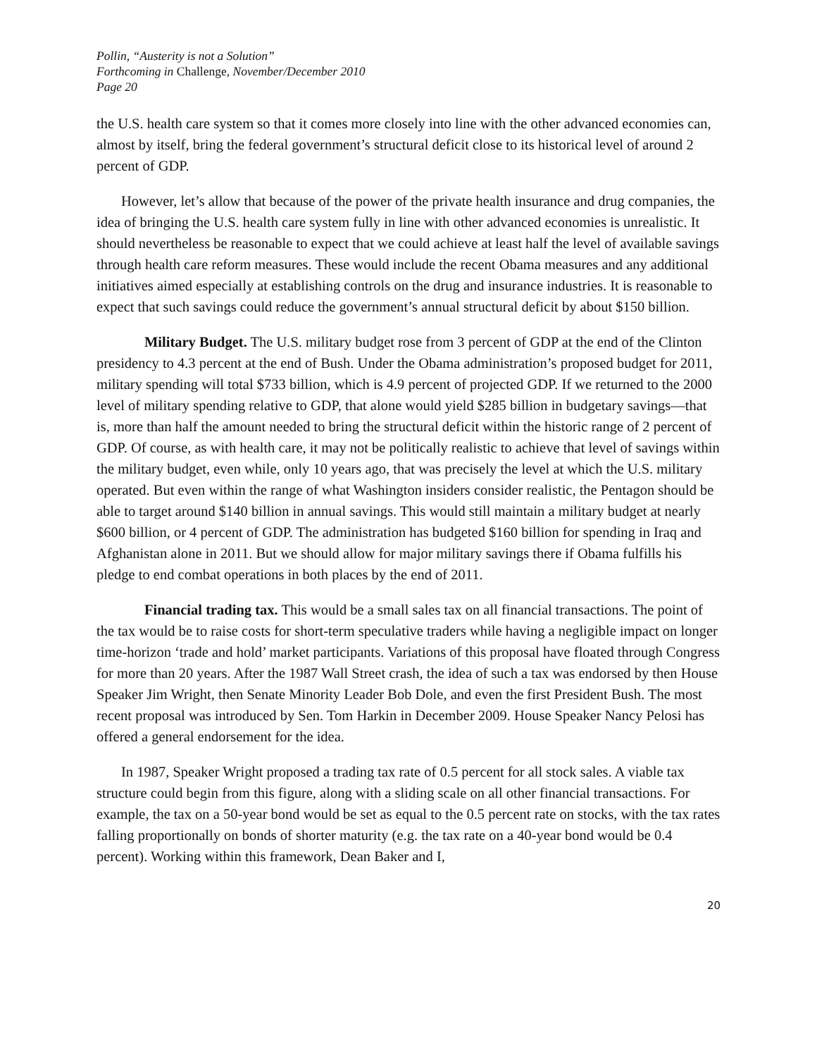Pollin, “Austerity is not a Solution”
Forthcoming in Challenge, November/December 2010
Page 20
the U.S. health care system so that it comes more closely into line with the other advanced economies can, almost by itself, bring the federal government’s structural deficit close to its historical level of around 2 percent of GDP.
However, let’s allow that because of the power of the private health insurance and drug companies, the idea of bringing the U.S. health care system fully in line with other advanced economies is unrealistic. It should nevertheless be reasonable to expect that we could achieve at least half the level of available savings through health care reform measures. These would include the recent Obama measures and any additional initiatives aimed especially at establishing controls on the drug and insurance industries. It is reasonable to expect that such savings could reduce the government’s annual structural deficit by about $150 billion.
Military Budget. The U.S. military budget rose from 3 percent of GDP at the end of the Clinton presidency to 4.3 percent at the end of Bush. Under the Obama administration’s proposed budget for 2011, military spending will total $733 billion, which is 4.9 percent of projected GDP. If we returned to the 2000 level of military spending relative to GDP, that alone would yield $285 billion in budgetary savings—that is, more than half the amount needed to bring the structural deficit within the historic range of 2 percent of GDP. Of course, as with health care, it may not be politically realistic to achieve that level of savings within the military budget, even while, only 10 years ago, that was precisely the level at which the U.S. military operated. But even within the range of what Washington insiders consider realistic, the Pentagon should be able to target around $140 billion in annual savings. This would still maintain a military budget at nearly $600 billion, or 4 percent of GDP. The administration has budgeted $160 billion for spending in Iraq and Afghanistan alone in 2011. But we should allow for major military savings there if Obama fulfills his pledge to end combat operations in both places by the end of 2011.
Financial trading tax. This would be a small sales tax on all financial transactions. The point of the tax would be to raise costs for short-term speculative traders while having a negligible impact on longer time-horizon ‘trade and hold’ market participants. Variations of this proposal have floated through Congress for more than 20 years. After the 1987 Wall Street crash, the idea of such a tax was endorsed by then House Speaker Jim Wright, then Senate Minority Leader Bob Dole, and even the first President Bush. The most recent proposal was introduced by Sen. Tom Harkin in December 2009. House Speaker Nancy Pelosi has offered a general endorsement for the idea.
In 1987, Speaker Wright proposed a trading tax rate of 0.5 percent for all stock sales. A viable tax structure could begin from this figure, along with a sliding scale on all other financial transactions. For example, the tax on a 50-year bond would be set as equal to the 0.5 percent rate on stocks, with the tax rates falling proportionally on bonds of shorter maturity (e.g. the tax rate on a 40-year bond would be 0.4 percent). Working within this framework, Dean Baker and I,
20